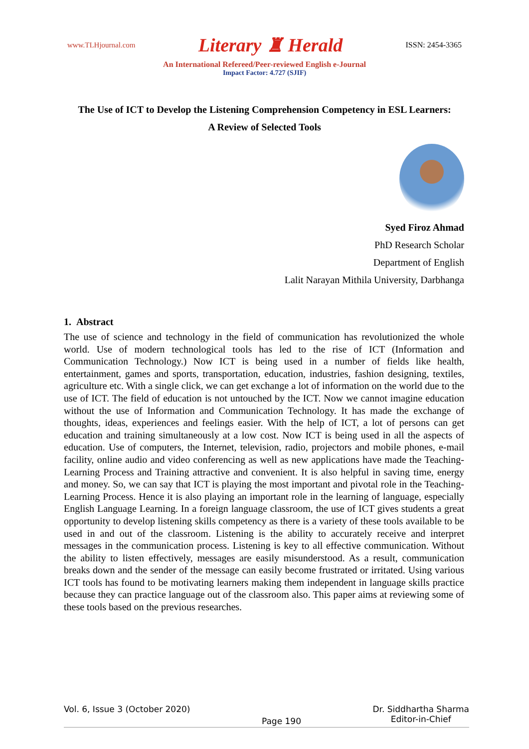www.TLHjournal.com Literary ♜ Herald ISSN: 2454-3365
An International Refereed/Peer-reviewed English e-Journal
Impact Factor: 4.727 (SJIF)
The Use of ICT to Develop the Listening Comprehension Competency in ESL Learners:
A Review of Selected Tools
Syed Firoz Ahmad
PhD Research Scholar
Department of English
Lalit Narayan Mithila University, Darbhanga
1. Abstract
The use of science and technology in the field of communication has revolutionized the whole world. Use of modern technological tools has led to the rise of ICT (Information and Communication Technology.) Now ICT is being used in a number of fields like health, entertainment, games and sports, transportation, education, industries, fashion designing, textiles, agriculture etc. With a single click, we can get exchange a lot of information on the world due to the use of ICT. The field of education is not untouched by the ICT. Now we cannot imagine education without the use of Information and Communication Technology. It has made the exchange of thoughts, ideas, experiences and feelings easier. With the help of ICT, a lot of persons can get education and training simultaneously at a low cost. Now ICT is being used in all the aspects of education. Use of computers, the Internet, television, radio, projectors and mobile phones, e-mail facility, online audio and video conferencing as well as new applications have made the Teaching-Learning Process and Training attractive and convenient. It is also helpful in saving time, energy and money. So, we can say that ICT is playing the most important and pivotal role in the Teaching-Learning Process. Hence it is also playing an important role in the learning of language, especially English Language Learning. In a foreign language classroom, the use of ICT gives students a great opportunity to develop listening skills competency as there is a variety of these tools available to be used in and out of the classroom. Listening is the ability to accurately receive and interpret messages in the communication process. Listening is key to all effective communication. Without the ability to listen effectively, messages are easily misunderstood. As a result, communication breaks down and the sender of the message can easily become frustrated or irritated. Using various ICT tools has found to be motivating learners making them independent in language skills practice because they can practice language out of the classroom also. This paper aims at reviewing some of these tools based on the previous researches.
Vol. 6, Issue 3 (October 2020) Page 190 Dr. Siddhartha Sharma
Editor-in-Chief